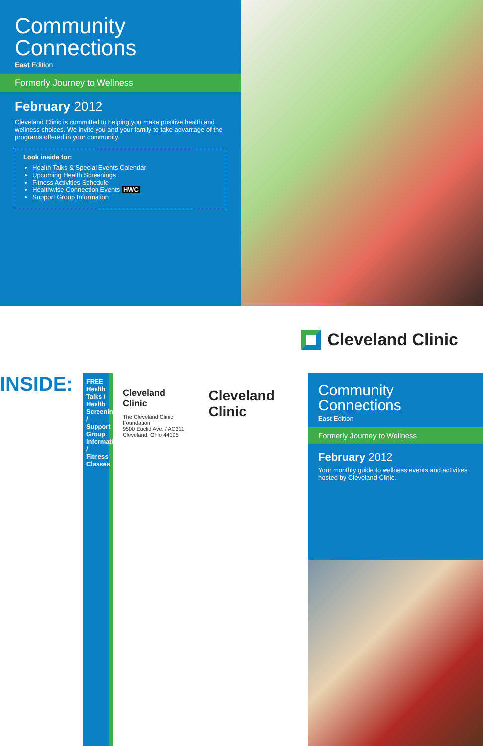Community Connections
East Edition
Formerly Journey to Wellness
February 2012
Cleveland Clinic is committed to helping you make positive health and wellness choices. We invite you and your family to take advantage of the programs offered in your community.
Look inside for:
Health Talks & Special Events Calendar
Upcoming Health Screenings
Fitness Activities Schedule
Healthwise Connection Events HWC
Support Group Information
Cleveland Clinic
INSIDE:
FREE Health Talks / Health Screenings / Support Group Information / Fitness Classes
Cleveland Clinic
The Cleveland Clinic Foundation
9500 Euclid Ave. / AC311
Cleveland, Ohio 44195
Cleveland Clinic
Community Connections
East Edition
Formerly Journey to Wellness
February 2012
Your monthly guide to wellness events and activities hosted by Cleveland Clinic.